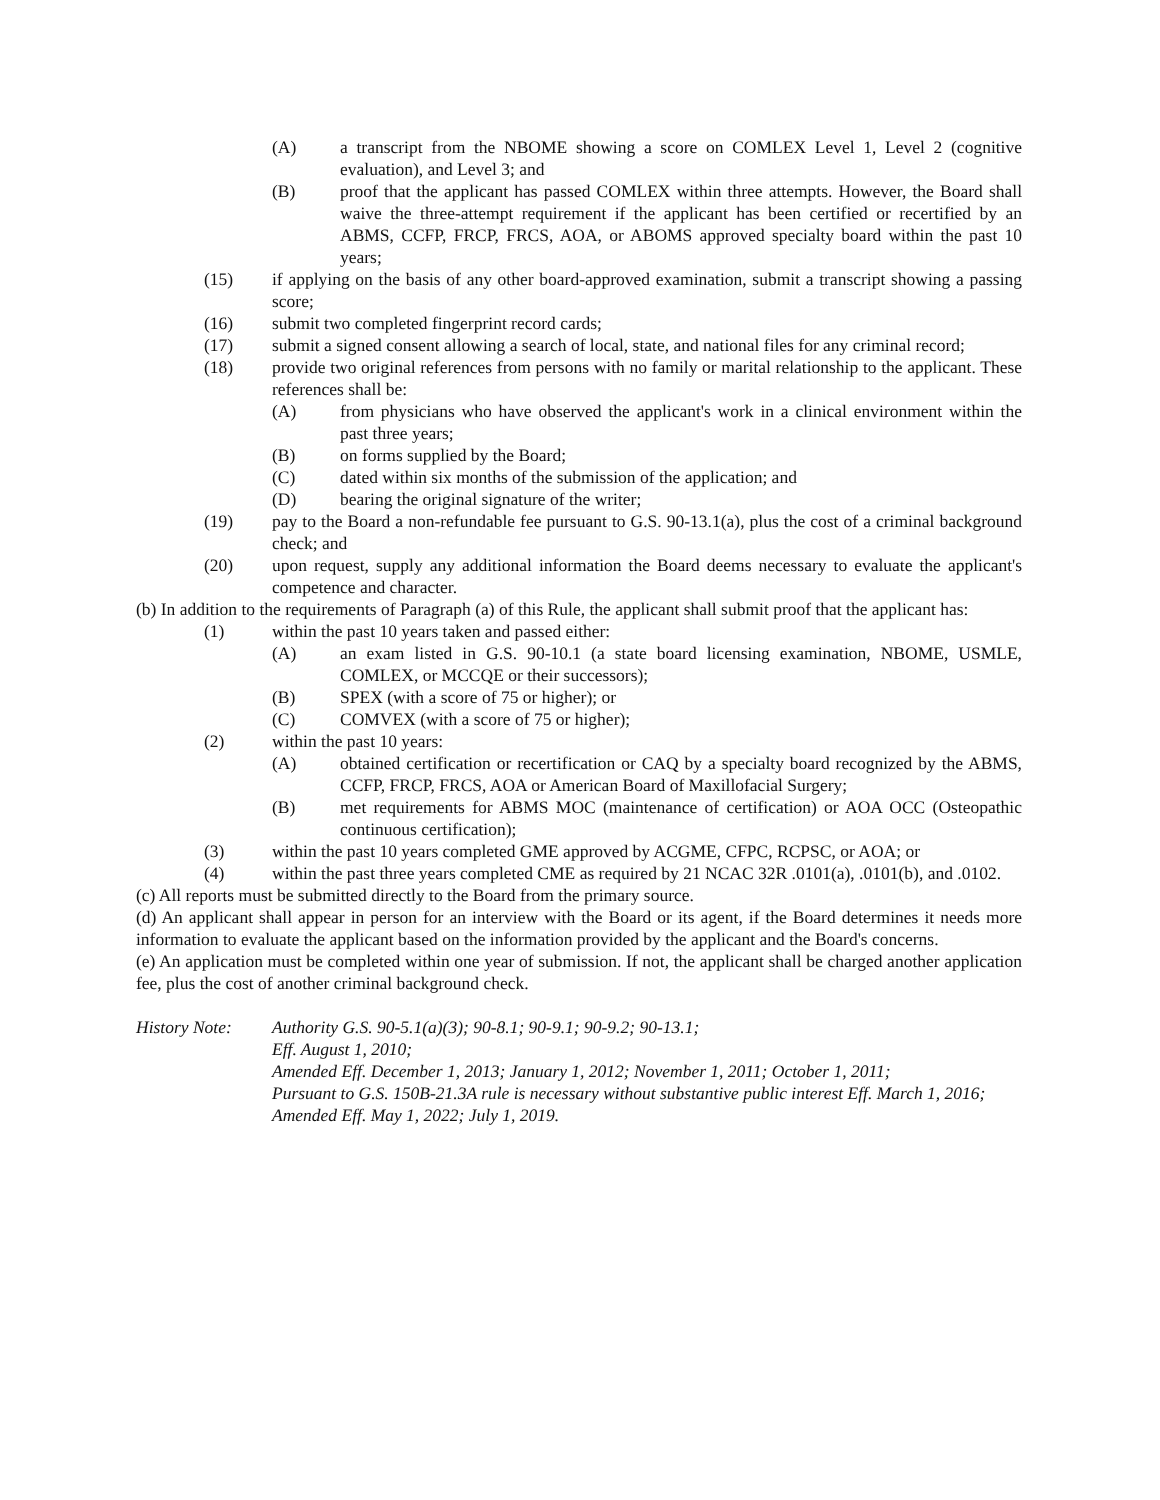(A) a transcript from the NBOME showing a score on COMLEX Level 1, Level 2 (cognitive evaluation), and Level 3; and
(B) proof that the applicant has passed COMLEX within three attempts. However, the Board shall waive the three-attempt requirement if the applicant has been certified or recertified by an ABMS, CCFP, FRCP, FRCS, AOA, or ABOMS approved specialty board within the past 10 years;
(15) if applying on the basis of any other board-approved examination, submit a transcript showing a passing score;
(16) submit two completed fingerprint record cards;
(17) submit a signed consent allowing a search of local, state, and national files for any criminal record;
(18) provide two original references from persons with no family or marital relationship to the applicant. These references shall be:
(A) from physicians who have observed the applicant's work in a clinical environment within the past three years;
(B) on forms supplied by the Board;
(C) dated within six months of the submission of the application; and
(D) bearing the original signature of the writer;
(19) pay to the Board a non-refundable fee pursuant to G.S. 90-13.1(a), plus the cost of a criminal background check; and
(20) upon request, supply any additional information the Board deems necessary to evaluate the applicant's competence and character.
(b) In addition to the requirements of Paragraph (a) of this Rule, the applicant shall submit proof that the applicant has:
(1) within the past 10 years taken and passed either:
(A) an exam listed in G.S. 90-10.1 (a state board licensing examination, NBOME, USMLE, COMLEX, or MCCQE or their successors);
(B) SPEX (with a score of 75 or higher); or
(C) COMVEX (with a score of 75 or higher);
(2) within the past 10 years:
(A) obtained certification or recertification or CAQ by a specialty board recognized by the ABMS, CCFP, FRCP, FRCS, AOA or American Board of Maxillofacial Surgery;
(B) met requirements for ABMS MOC (maintenance of certification) or AOA OCC (Osteopathic continuous certification);
(3) within the past 10 years completed GME approved by ACGME, CFPC, RCPSC, or AOA; or
(4) within the past three years completed CME as required by 21 NCAC 32R .0101(a), .0101(b), and .0102.
(c) All reports must be submitted directly to the Board from the primary source.
(d) An applicant shall appear in person for an interview with the Board or its agent, if the Board determines it needs more information to evaluate the applicant based on the information provided by the applicant and the Board's concerns.
(e) An application must be completed within one year of submission. If not, the applicant shall be charged another application fee, plus the cost of another criminal background check.
History Note: Authority G.S. 90-5.1(a)(3); 90-8.1; 90-9.1; 90-9.2; 90-13.1;
Eff. August 1, 2010;
Amended Eff. December 1, 2013; January 1, 2012; November 1, 2011; October 1, 2011;
Pursuant to G.S. 150B-21.3A rule is necessary without substantive public interest Eff. March 1, 2016;
Amended Eff. May 1, 2022; July 1, 2019.